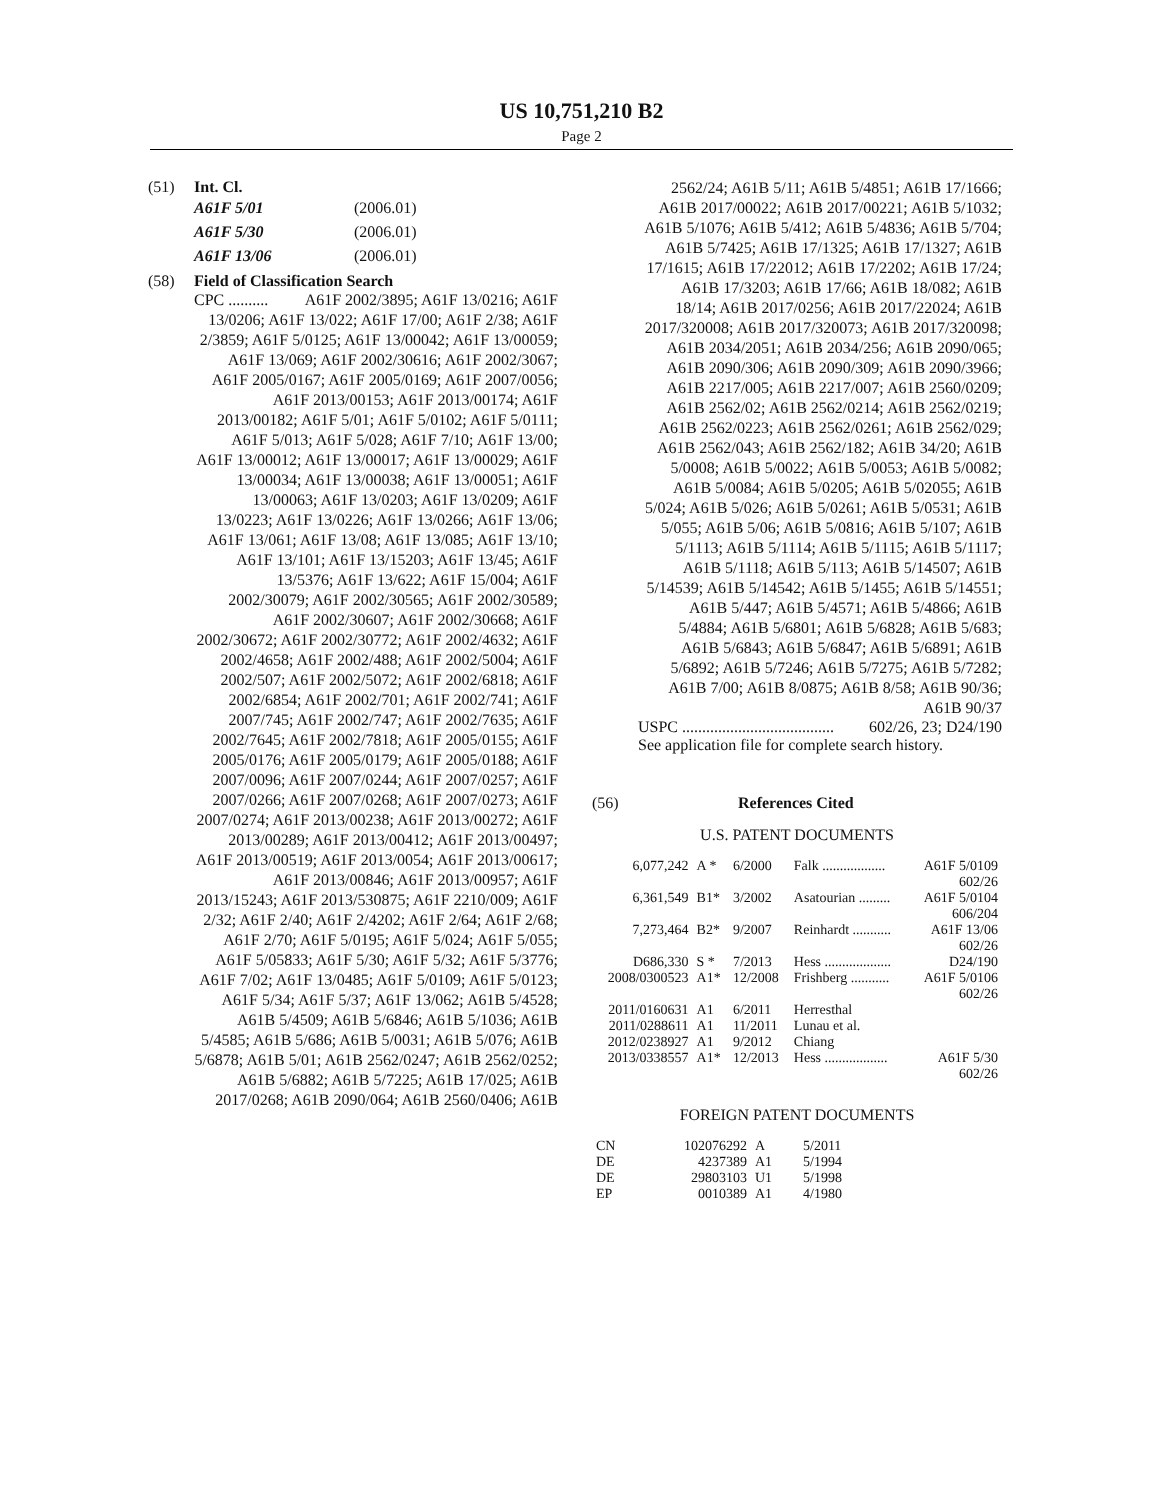US 10,751,210 B2
Page 2
(51) Int. Cl.
A61F 5/01 (2006.01)
A61F 5/30 (2006.01)
A61F 13/06 (2006.01)
(58) Field of Classification Search
CPC .......... A61F 2002/3895; A61F 13/0216; A61F 13/0206; A61F 13/022; A61F 17/00; A61F 2/38; A61F 2/3859; A61F 5/0125; A61F 13/00042; A61F 13/00059; A61F 13/069; A61F 2002/30616; A61F 2002/3067; A61F 2005/0167; A61F 2005/0169; A61F 2007/0056; A61F 2013/00153; A61F 2013/00174; A61F 2013/00182; A61F 5/01; A61F 5/0102; A61F 5/0111; A61F 5/013; A61F 5/028; A61F 7/10; A61F 13/00; A61F 13/00012; A61F 13/00017; A61F 13/00029; A61F 13/00034; A61F 13/00038; A61F 13/00051; A61F 13/00063; A61F 13/0203; A61F 13/0209; A61F 13/0223; A61F 13/0226; A61F 13/0266; A61F 13/06; A61F 13/061; A61F 13/08; A61F 13/085; A61F 13/10; A61F 13/101; A61F 13/15203; A61F 13/45; A61F 13/5376; A61F 13/622; A61F 15/004; A61F 2002/30079; A61F 2002/30565; A61F 2002/30589; A61F 2002/30607; A61F 2002/30668; A61F 2002/30672; A61F 2002/30772; A61F 2002/4632; A61F 2002/4658; A61F 2002/488; A61F 2002/5004; A61F 2002/507; A61F 2002/5072; A61F 2002/6818; A61F 2002/6854; A61F 2002/701; A61F 2002/741; A61F 2007/745; A61F 2002/747; A61F 2002/7635; A61F 2002/7645; A61F 2002/7818; A61F 2005/0155; A61F 2005/0176; A61F 2005/0179; A61F 2005/0188; A61F 2007/0096; A61F 2007/0244; A61F 2007/0257; A61F 2007/0266; A61F 2007/0268; A61F 2007/0273; A61F 2007/0274; A61F 2013/00238; A61F 2013/00272; A61F 2013/00289; A61F 2013/00412; A61F 2013/00497; A61F 2013/00519; A61F 2013/0054; A61F 2013/00617; A61F 2013/00846; A61F 2013/00957; A61F 2013/15243; A61F 2013/530875; A61F 2210/009; A61F 2/32; A61F 2/40; A61F 2/4202; A61F 2/64; A61F 2/68; A61F 2/70; A61F 5/0195; A61F 5/024; A61F 5/055; A61F 5/05833; A61F 5/30; A61F 5/32; A61F 5/3776; A61F 7/02; A61F 13/0485; A61F 5/0109; A61F 5/0123; A61F 5/34; A61F 5/37; A61F 13/062; A61B 5/4528; A61B 5/4509; A61B 5/6846; A61B 5/1036; A61B 5/4585; A61B 5/686; A61B 5/0031; A61B 5/076; A61B 5/6878; A61B 5/01; A61B 2562/0247; A61B 2562/0252; A61B 5/6882; A61B 5/7225; A61B 17/025; A61B 2017/0268; A61B 2090/064; A61B 2560/0406; A61B
2562/24; A61B 5/11; A61B 5/4851; A61B 17/1666; A61B 2017/00022; A61B 2017/00221; A61B 5/1032; A61B 5/1076; A61B 5/412; A61B 5/4836; A61B 5/704; A61B 5/7425; A61B 17/1325; A61B 17/1327; A61B 17/1615; A61B 17/22012; A61B 17/2202; A61B 17/24; A61B 17/3203; A61B 17/66; A61B 18/082; A61B 18/14; A61B 2017/0256; A61B 2017/22024; A61B 2017/320008; A61B 2017/320073; A61B 2017/320098; A61B 2034/2051; A61B 2034/256; A61B 2090/065; A61B 2090/306; A61B 2090/309; A61B 2090/3966; A61B 2217/005; A61B 2217/007; A61B 2560/0209; A61B 2562/02; A61B 2562/0214; A61B 2562/0219; A61B 2562/0223; A61B 2562/0261; A61B 2562/029; A61B 2562/043; A61B 2562/182; A61B 34/20; A61B 5/0008; A61B 5/0022; A61B 5/0053; A61B 5/0082; A61B 5/0084; A61B 5/0205; A61B 5/02055; A61B 5/024; A61B 5/026; A61B 5/0261; A61B 5/0531; A61B 5/055; A61B 5/06; A61B 5/0816; A61B 5/107; A61B 5/1113; A61B 5/1114; A61B 5/1115; A61B 5/1117; A61B 5/1118; A61B 5/113; A61B 5/14507; A61B 5/14539; A61B 5/14542; A61B 5/1455; A61B 5/14551; A61B 5/447; A61B 5/4571; A61B 5/4866; A61B 5/4884; A61B 5/6801; A61B 5/6828; A61B 5/683; A61B 5/6843; A61B 5/6847; A61B 5/6891; A61B 5/6892; A61B 5/7246; A61B 5/7275; A61B 5/7282; A61B 7/00; A61B 8/0875; A61B 8/58; A61B 90/36; A61B 90/37
USPC ...................................... 602/26, 23; D24/190
See application file for complete search history.
(56) References Cited
U.S. PATENT DOCUMENTS
| 6,077,242 | A * | 6/2000 | Falk .................. | A61F 5/0109 602/26 |
| 6,361,549 | B1* | 3/2002 | Asatourian ......... | A61F 5/0104 606/204 |
| 7,273,464 | B2* | 9/2007 | Reinhardt ........... | A61F 13/06 602/26 |
| D686,330 | S * | 7/2013 | Hess ................... | D24/190 |
| 2008/0300523 | A1* | 12/2008 | Frishberg ........... | A61F 5/0106 602/26 |
| 2011/0160631 | A1 | 6/2011 | Herresthal | |
| 2011/0288611 | A1 | 11/2011 | Lunau et al. | |
| 2012/0238927 | A1 | 9/2012 | Chiang | |
| 2013/0338557 | A1* | 12/2013 | Hess .................. | A61F 5/30 602/26 |
FOREIGN PATENT DOCUMENTS
| CN | 102076292 | A | 5/2011 |
| DE | 4237389 | A1 | 5/1994 |
| DE | 29803103 | U1 | 5/1998 |
| EP | 0010389 | A1 | 4/1980 |